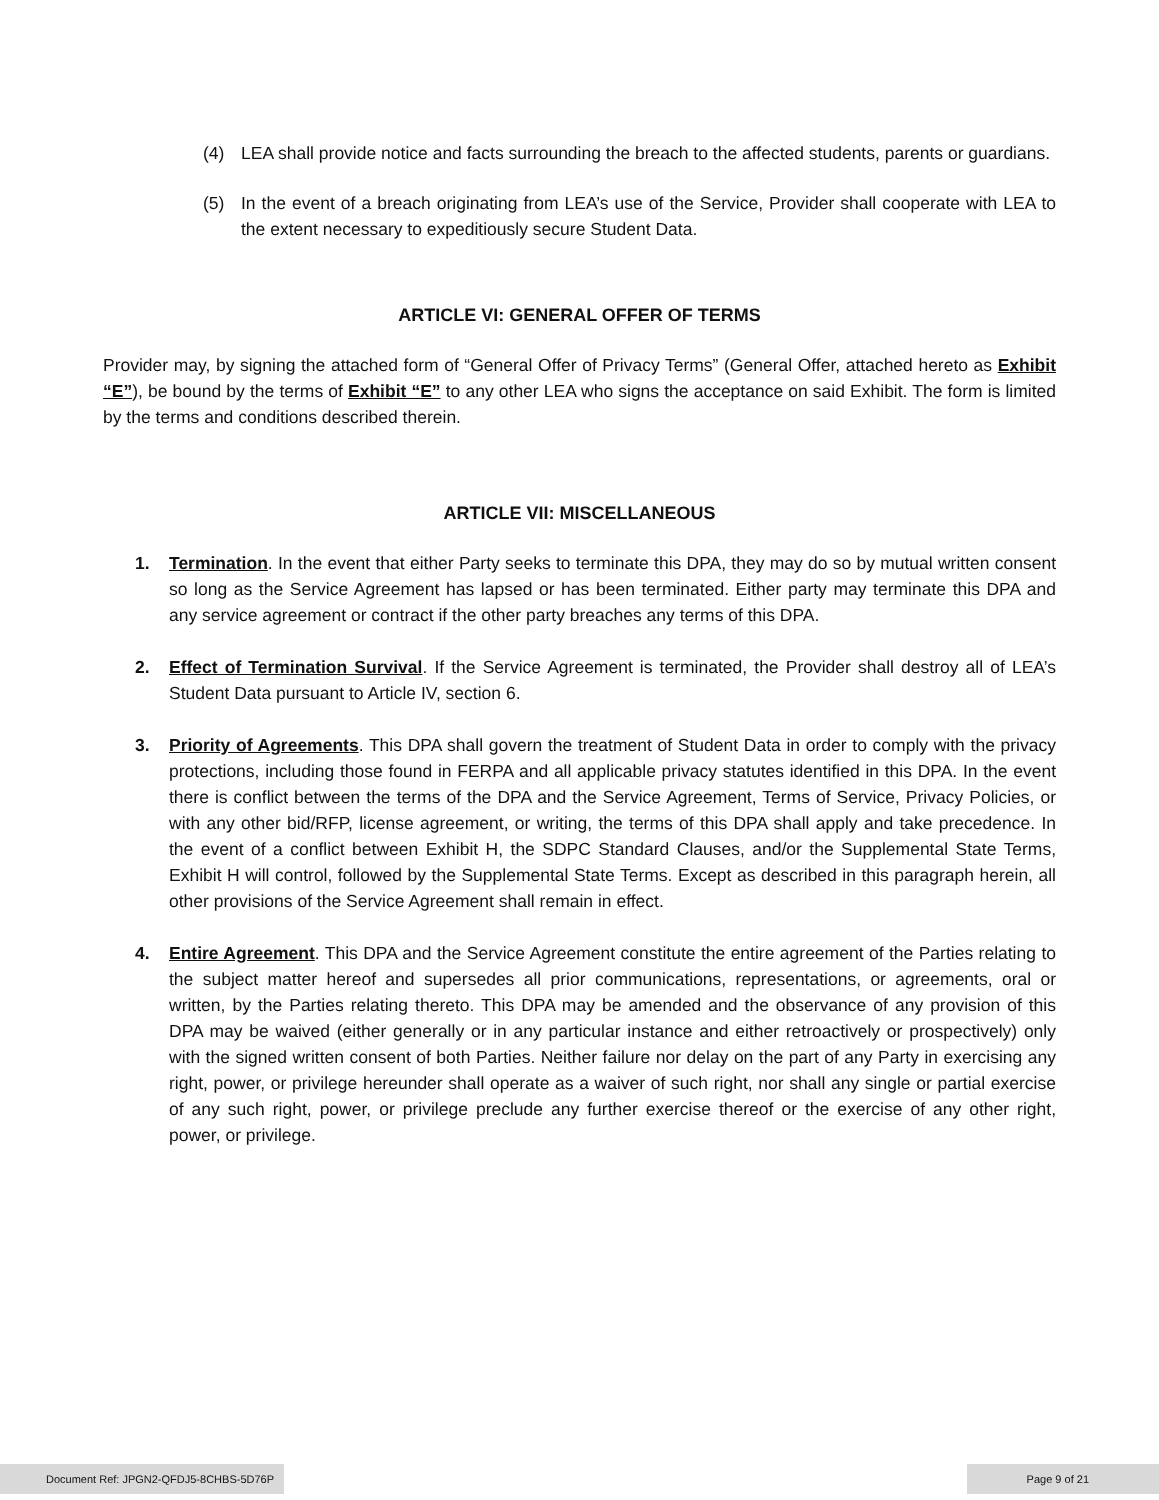(4) LEA shall provide notice and facts surrounding the breach to the affected students, parents or guardians.
(5) In the event of a breach originating from LEA’s use of the Service, Provider shall cooperate with LEA to the extent necessary to expeditiously secure Student Data.
ARTICLE VI: GENERAL OFFER OF TERMS
Provider may, by signing the attached form of “General Offer of Privacy Terms” (General Offer, attached hereto as Exhibit “E”), be bound by the terms of Exhibit “E” to any other LEA who signs the acceptance on said Exhibit. The form is limited by the terms and conditions described therein.
ARTICLE VII: MISCELLANEOUS
1. Termination. In the event that either Party seeks to terminate this DPA, they may do so by mutual written consent so long as the Service Agreement has lapsed or has been terminated. Either party may terminate this DPA and any service agreement or contract if the other party breaches any terms of this DPA.
2. Effect of Termination Survival. If the Service Agreement is terminated, the Provider shall destroy all of LEA’s Student Data pursuant to Article IV, section 6.
3. Priority of Agreements. This DPA shall govern the treatment of Student Data in order to comply with the privacy protections, including those found in FERPA and all applicable privacy statutes identified in this DPA. In the event there is conflict between the terms of the DPA and the Service Agreement, Terms of Service, Privacy Policies, or with any other bid/RFP, license agreement, or writing, the terms of this DPA shall apply and take precedence. In the event of a conflict between Exhibit H, the SDPC Standard Clauses, and/or the Supplemental State Terms, Exhibit H will control, followed by the Supplemental State Terms. Except as described in this paragraph herein, all other provisions of the Service Agreement shall remain in effect.
4. Entire Agreement. This DPA and the Service Agreement constitute the entire agreement of the Parties relating to the subject matter hereof and supersedes all prior communications, representations, or agreements, oral or written, by the Parties relating thereto. This DPA may be amended and the observance of any provision of this DPA may be waived (either generally or in any particular instance and either retroactively or prospectively) only with the signed written consent of both Parties. Neither failure nor delay on the part of any Party in exercising any right, power, or privilege hereunder shall operate as a waiver of such right, nor shall any single or partial exercise of any such right, power, or privilege preclude any further exercise thereof or the exercise of any other right, power, or privilege.
Document Ref: JPGN2-QFDJ5-8CHBS-5D76P
Page 9 of 21